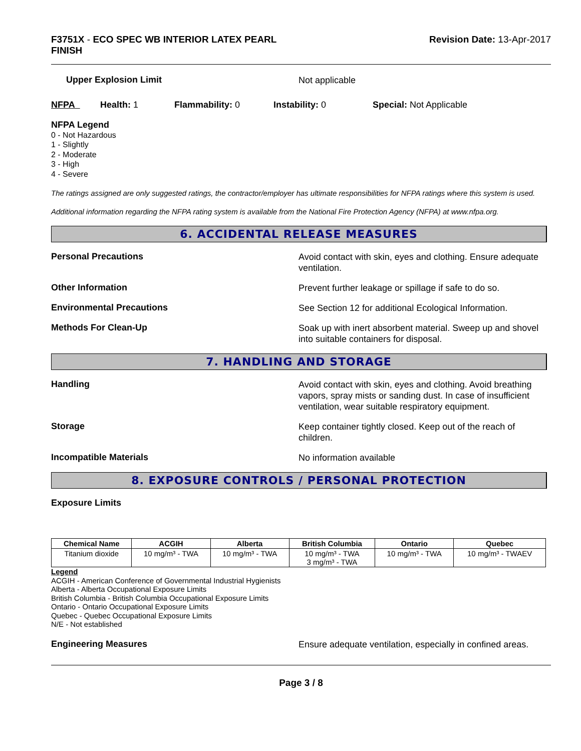F3751X - ECO SPEC WB INTERIOR LATEX PEARL
FINISH
Revision Date: 13-Apr-2017
Upper Explosion Limit
Not applicable
NFPA Health: 1 Flammability: 0 Instability: 0 Special: Not Applicable
NFPA Legend
0 - Not Hazardous
1 - Slightly
2 - Moderate
3 - High
4 - Severe
The ratings assigned are only suggested ratings, the contractor/employer has ultimate responsibilities for NFPA ratings where this system is used.
Additional information regarding the NFPA rating system is available from the National Fire Protection Agency (NFPA) at www.nfpa.org.
6. ACCIDENTAL RELEASE MEASURES
Personal Precautions
Avoid contact with skin, eyes and clothing. Ensure adequate ventilation.
Other Information
Prevent further leakage or spillage if safe to do so.
Environmental Precautions
See Section 12 for additional Ecological Information.
Methods For Clean-Up
Soak up with inert absorbent material. Sweep up and shovel into suitable containers for disposal.
7. HANDLING AND STORAGE
Handling
Avoid contact with skin, eyes and clothing. Avoid breathing vapors, spray mists or sanding dust. In case of insufficient ventilation, wear suitable respiratory equipment.
Storage
Keep container tightly closed. Keep out of the reach of children.
Incompatible Materials
No information available
8. EXPOSURE CONTROLS / PERSONAL PROTECTION
Exposure Limits
| Chemical Name | ACGIH | Alberta | British Columbia | Ontario | Quebec |
| --- | --- | --- | --- | --- | --- |
| Titanium dioxide | 10 mg/m³ - TWA | 10 mg/m³ - TWA | 10 mg/m³ - TWA 3 mg/m³ - TWA | 10 mg/m³ - TWA | 10 mg/m³ - TWAEV |
Legend
ACGIH - American Conference of Governmental Industrial Hygienists
Alberta - Alberta Occupational Exposure Limits
British Columbia - British Columbia Occupational Exposure Limits
Ontario - Ontario Occupational Exposure Limits
Quebec - Quebec Occupational Exposure Limits
N/E - Not established
Engineering Measures
Ensure adequate ventilation, especially in confined areas.
Page 3 / 8